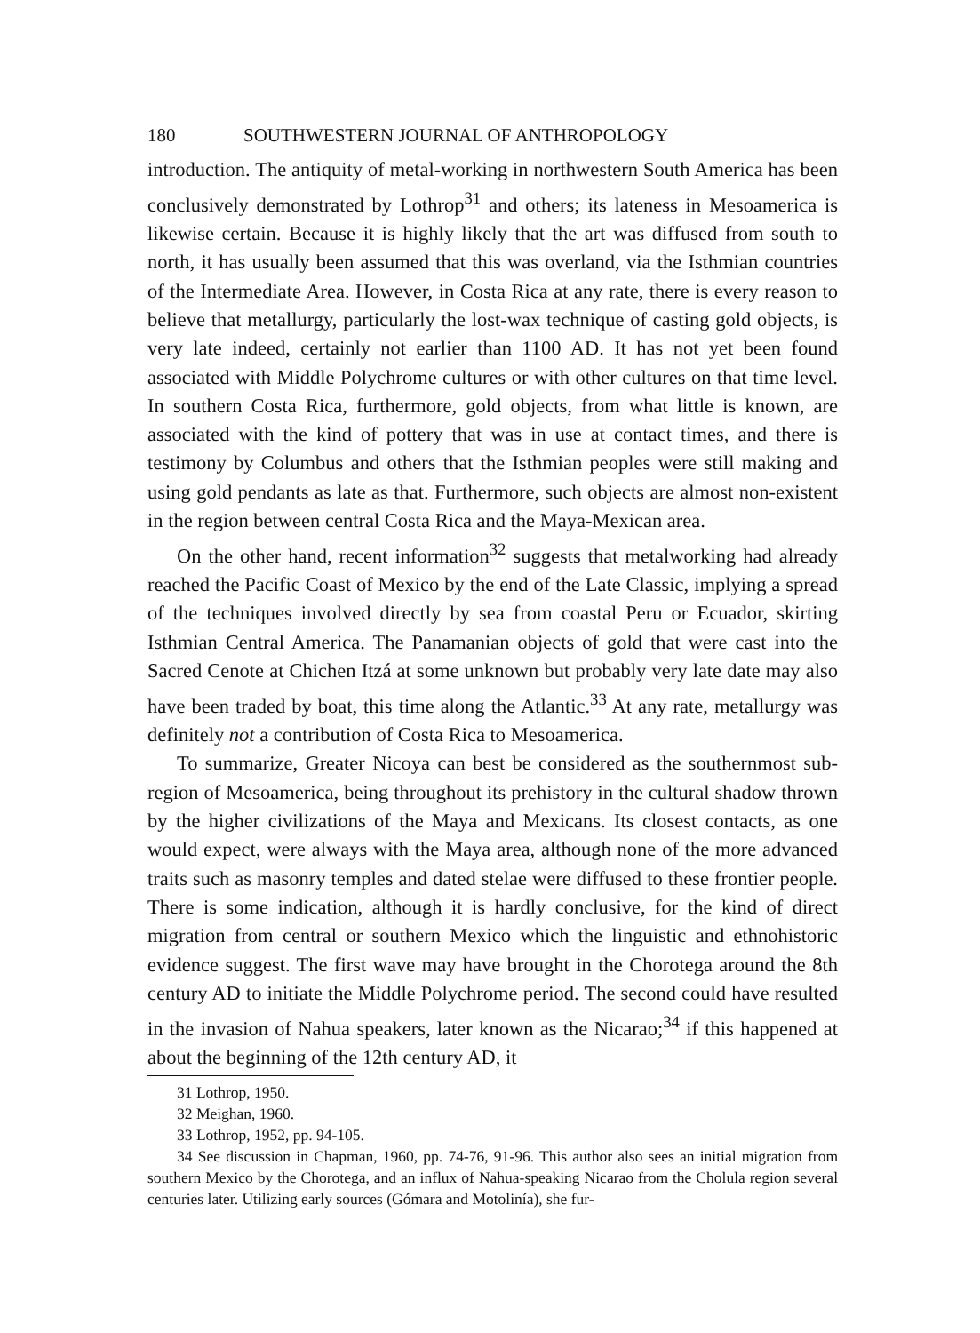180 SOUTHWESTERN JOURNAL OF ANTHROPOLOGY
introduction. The antiquity of metal-working in northwestern South America has been conclusively demonstrated by Lothrop<sup>31</sup> and others; its lateness in Meso­america is likewise certain. Because it is highly likely that the art was diffused from south to north, it has usually been assumed that this was overland, via the Isthmian countries of the Intermediate Area. However, in Costa Rica at any rate, there is every reason to believe that metallurgy, particularly the lost-wax technique of casting gold objects, is very late indeed, certainly not earlier than 1100 AD. It has not yet been found associated with Middle Polychrome cultures or with other cultures on that time level. In southern Costa Rica, furthermore, gold objects, from what little is known, are associated with the kind of pottery that was in use at contact times, and there is testimony by Columbus and others that the Isthmian peoples were still making and using gold pendants as late as that. Furthermore, such objects are almost non-existent in the region between central Costa Rica and the Maya-Mexican area.
On the other hand, recent information<sup>32</sup> suggests that metalworking had already reached the Pacific Coast of Mexico by the end of the Late Classic, im­plying a spread of the techniques involved directly by sea from coastal Peru or Ecuador, skirting Isthmian Central America. The Panamanian objects of gold that were cast into the Sacred Cenote at Chichen Itzá at some unknown but prob­ably very late date may also have been traded by boat, this time along the At­lantic.<sup>33</sup> At any rate, metallurgy was definitely not a contribution of Costa Rica to Mesoamerica.
To summarize, Greater Nicoya can best be considered as the southernmost sub-region of Mesoamerica, being throughout its prehistory in the cultural shadow thrown by the higher civilizations of the Maya and Mexicans. Its closest contacts, as one would expect, were always with the Maya area, although none of the more advanced traits such as masonry temples and dated stelae were diffused to these frontier people. There is some indication, although it is hardly conclusive, for the kind of direct migration from central or southern Mexico which the linguistic and ethnohistoric evidence suggest. The first wave may have brought in the Choro­tega around the 8th century AD to initiate the Middle Polychrome period. The second could have resulted in the invasion of Nahua speakers, later known as the Nicarao;<sup>34</sup> if this happened at about the beginning of the 12th century AD, it
31 Lothrop, 1950.
32 Meighan, 1960.
33 Lothrop, 1952, pp. 94-105.
34 See discussion in Chapman, 1960, pp. 74-76, 91-96. This author also sees an initial migra­tion from southern Mexico by the Chorotega, and an influx of Nahua-speaking Nicarao from the Cholula region several centuries later. Utilizing early sources (Gómara and Motolinía), she fur-